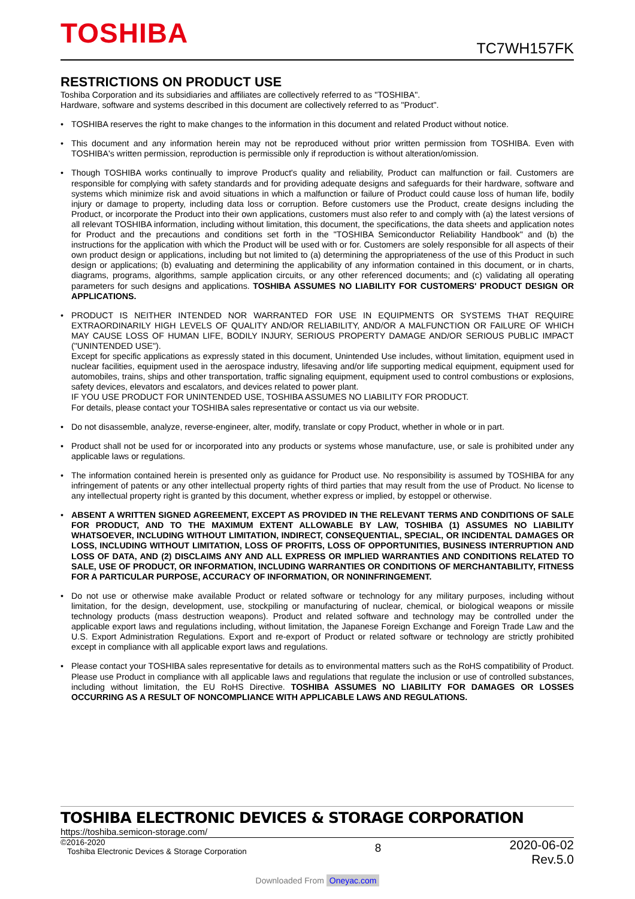TOSHIBA TC7WH157FK
RESTRICTIONS ON PRODUCT USE
Toshiba Corporation and its subsidiaries and affiliates are collectively referred to as "TOSHIBA".
Hardware, software and systems described in this document are collectively referred to as "Product".
• TOSHIBA reserves the right to make changes to the information in this document and related Product without notice.
• This document and any information herein may not be reproduced without prior written permission from TOSHIBA. Even with TOSHIBA's written permission, reproduction is permissible only if reproduction is without alteration/omission.
• Though TOSHIBA works continually to improve Product's quality and reliability, Product can malfunction or fail. Customers are responsible for complying with safety standards and for providing adequate designs and safeguards for their hardware, software and systems which minimize risk and avoid situations in which a malfunction or failure of Product could cause loss of human life, bodily injury or damage to property, including data loss or corruption. Before customers use the Product, create designs including the Product, or incorporate the Product into their own applications, customers must also refer to and comply with (a) the latest versions of all relevant TOSHIBA information, including without limitation, this document, the specifications, the data sheets and application notes for Product and the precautions and conditions set forth in the "TOSHIBA Semiconductor Reliability Handbook" and (b) the instructions for the application with which the Product will be used with or for. Customers are solely responsible for all aspects of their own product design or applications, including but not limited to (a) determining the appropriateness of the use of this Product in such design or applications; (b) evaluating and determining the applicability of any information contained in this document, or in charts, diagrams, programs, algorithms, sample application circuits, or any other referenced documents; and (c) validating all operating parameters for such designs and applications. TOSHIBA ASSUMES NO LIABILITY FOR CUSTOMERS' PRODUCT DESIGN OR APPLICATIONS.
• PRODUCT IS NEITHER INTENDED NOR WARRANTED FOR USE IN EQUIPMENTS OR SYSTEMS THAT REQUIRE EXTRAORDINARILY HIGH LEVELS OF QUALITY AND/OR RELIABILITY, AND/OR A MALFUNCTION OR FAILURE OF WHICH MAY CAUSE LOSS OF HUMAN LIFE, BODILY INJURY, SERIOUS PROPERTY DAMAGE AND/OR SERIOUS PUBLIC IMPACT ("UNINTENDED USE").
Except for specific applications as expressly stated in this document, Unintended Use includes, without limitation, equipment used in nuclear facilities, equipment used in the aerospace industry, lifesaving and/or life supporting medical equipment, equipment used for automobiles, trains, ships and other transportation, traffic signaling equipment, equipment used to control combustions or explosions, safety devices, elevators and escalators, and devices related to power plant.
IF YOU USE PRODUCT FOR UNINTENDED USE, TOSHIBA ASSUMES NO LIABILITY FOR PRODUCT.
For details, please contact your TOSHIBA sales representative or contact us via our website.
• Do not disassemble, analyze, reverse-engineer, alter, modify, translate or copy Product, whether in whole or in part.
• Product shall not be used for or incorporated into any products or systems whose manufacture, use, or sale is prohibited under any applicable laws or regulations.
• The information contained herein is presented only as guidance for Product use. No responsibility is assumed by TOSHIBA for any infringement of patents or any other intellectual property rights of third parties that may result from the use of Product. No license to any intellectual property right is granted by this document, whether express or implied, by estoppel or otherwise.
• ABSENT A WRITTEN SIGNED AGREEMENT, EXCEPT AS PROVIDED IN THE RELEVANT TERMS AND CONDITIONS OF SALE FOR PRODUCT, AND TO THE MAXIMUM EXTENT ALLOWABLE BY LAW, TOSHIBA (1) ASSUMES NO LIABILITY WHATSOEVER, INCLUDING WITHOUT LIMITATION, INDIRECT, CONSEQUENTIAL, SPECIAL, OR INCIDENTAL DAMAGES OR LOSS, INCLUDING WITHOUT LIMITATION, LOSS OF PROFITS, LOSS OF OPPORTUNITIES, BUSINESS INTERRUPTION AND LOSS OF DATA, AND (2) DISCLAIMS ANY AND ALL EXPRESS OR IMPLIED WARRANTIES AND CONDITIONS RELATED TO SALE, USE OF PRODUCT, OR INFORMATION, INCLUDING WARRANTIES OR CONDITIONS OF MERCHANTABILITY, FITNESS FOR A PARTICULAR PURPOSE, ACCURACY OF INFORMATION, OR NONINFRINGEMENT.
• Do not use or otherwise make available Product or related software or technology for any military purposes, including without limitation, for the design, development, use, stockpiling or manufacturing of nuclear, chemical, or biological weapons or missile technology products (mass destruction weapons). Product and related software and technology may be controlled under the applicable export laws and regulations including, without limitation, the Japanese Foreign Exchange and Foreign Trade Law and the U.S. Export Administration Regulations. Export and re-export of Product or related software or technology are strictly prohibited except in compliance with all applicable export laws and regulations.
• Please contact your TOSHIBA sales representative for details as to environmental matters such as the RoHS compatibility of Product. Please use Product in compliance with all applicable laws and regulations that regulate the inclusion or use of controlled substances, including without limitation, the EU RoHS Directive. TOSHIBA ASSUMES NO LIABILITY FOR DAMAGES OR LOSSES OCCURRING AS A RESULT OF NONCOMPLIANCE WITH APPLICABLE LAWS AND REGULATIONS.
TOSHIBA ELECTRONIC DEVICES & STORAGE CORPORATION
https://toshiba.semicon-storage.com/
©2016-2020
Toshiba Electronic Devices & Storage Corporation
8
2020-06-02
Rev.5.0
Downloaded From Oneyac.com